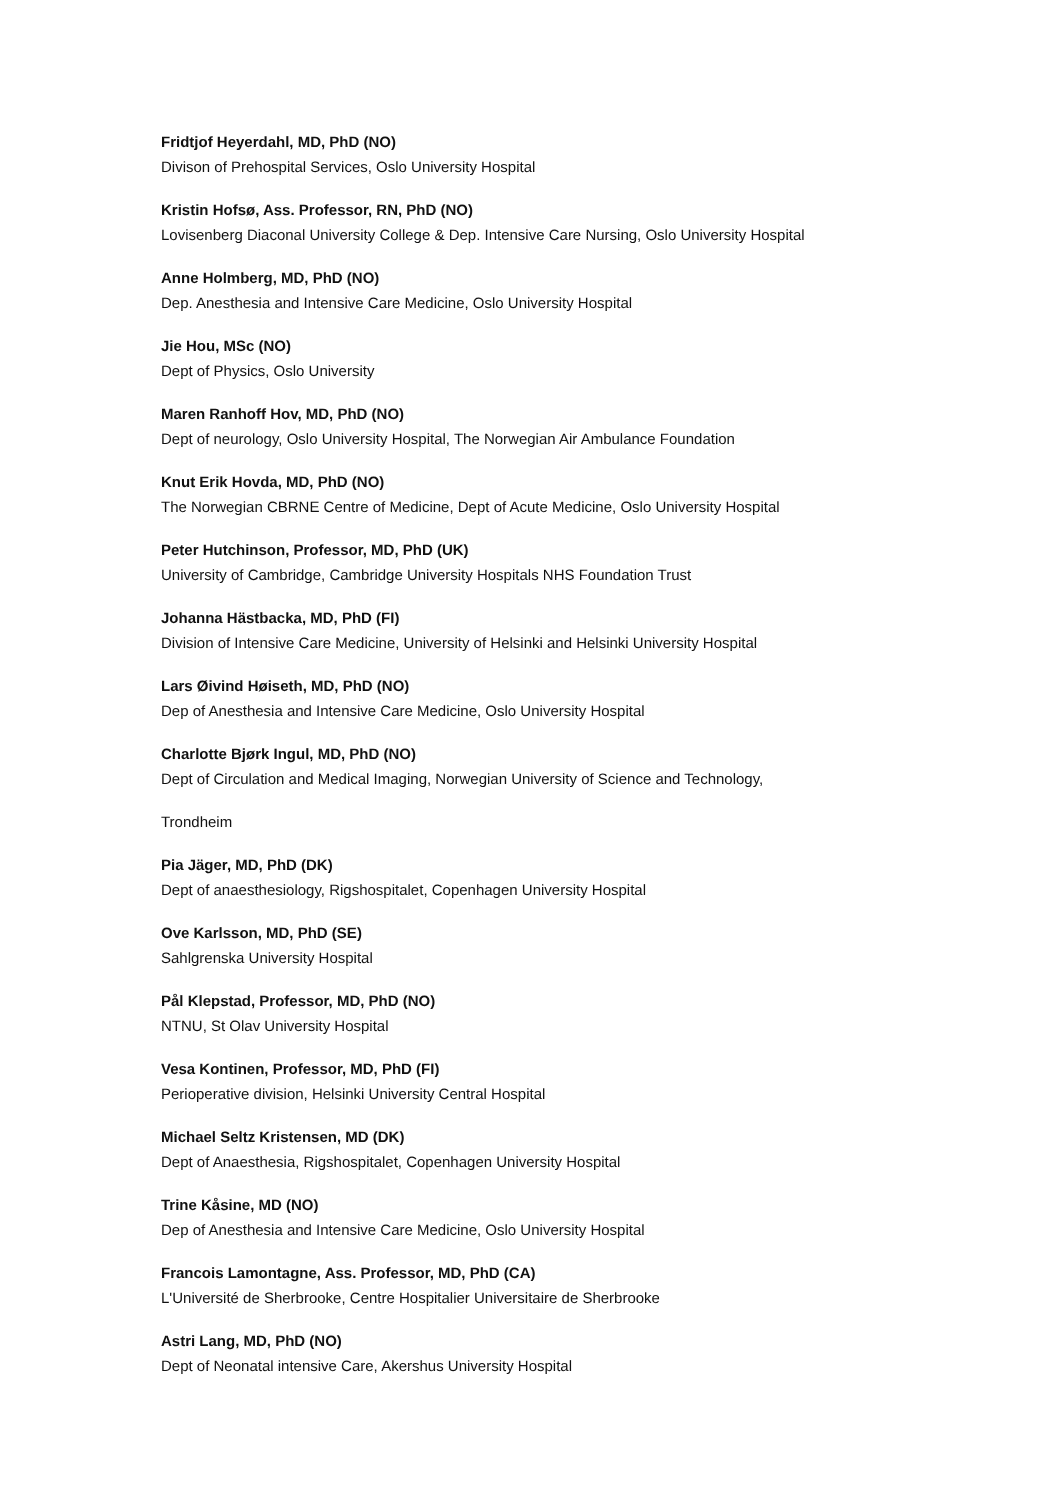Fridtjof Heyerdahl, MD, PhD (NO)
Divison of Prehospital Services, Oslo University Hospital
Kristin Hofsø, Ass. Professor, RN, PhD (NO)
Lovisenberg Diaconal University College & Dep. Intensive Care Nursing, Oslo University Hospital
Anne Holmberg, MD, PhD (NO)
Dep. Anesthesia and Intensive Care Medicine, Oslo University Hospital
Jie Hou, MSc (NO)
Dept of Physics, Oslo University
Maren Ranhoff Hov, MD, PhD (NO)
Dept of neurology, Oslo University Hospital, The Norwegian Air Ambulance Foundation
Knut Erik Hovda, MD, PhD (NO)
The Norwegian CBRNE Centre of Medicine, Dept of Acute Medicine, Oslo University Hospital
Peter Hutchinson, Professor, MD, PhD (UK)
University of Cambridge, Cambridge University Hospitals NHS Foundation Trust
Johanna Hästbacka, MD, PhD (FI)
Division of Intensive Care Medicine, University of Helsinki and Helsinki University Hospital
Lars Øivind Høiseth, MD, PhD (NO)
Dep of Anesthesia and Intensive Care Medicine, Oslo University Hospital
Charlotte Bjørk Ingul, MD, PhD (NO)
Dept of Circulation and Medical Imaging, Norwegian University of Science and Technology,
Trondheim
Pia Jäger, MD, PhD (DK)
Dept of anaesthesiology, Rigshospitalet, Copenhagen University Hospital
Ove Karlsson, MD, PhD (SE)
Sahlgrenska University Hospital
Pål Klepstad, Professor, MD, PhD (NO)
NTNU, St Olav University Hospital
Vesa Kontinen, Professor, MD, PhD (FI)
Perioperative division, Helsinki University Central Hospital
Michael Seltz Kristensen, MD (DK)
Dept of Anaesthesia, Rigshospitalet, Copenhagen University Hospital
Trine Kåsine, MD (NO)
Dep of Anesthesia and Intensive Care Medicine, Oslo University Hospital
Francois Lamontagne, Ass. Professor, MD, PhD (CA)
L'Université de Sherbrooke, Centre Hospitalier Universitaire de Sherbrooke
Astri Lang, MD, PhD (NO)
Dept of Neonatal intensive Care, Akershus University Hospital